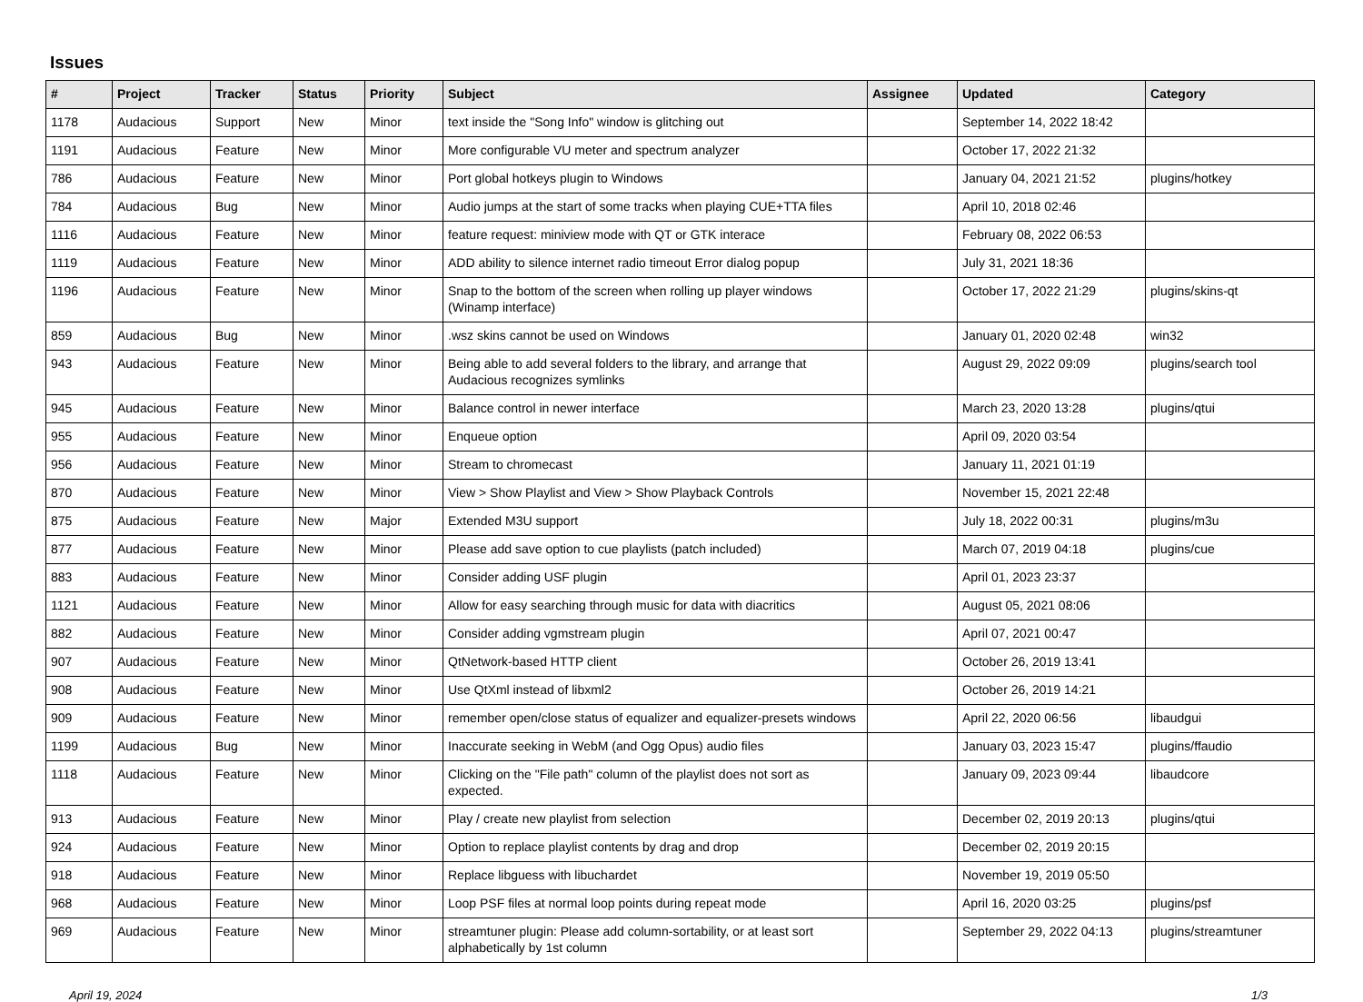Issues
| # | Project | Tracker | Status | Priority | Subject | Assignee | Updated | Category |
| --- | --- | --- | --- | --- | --- | --- | --- | --- |
| 1178 | Audacious | Support | New | Minor | text inside the "Song Info" window is glitching out | | September 14, 2022 18:42 | |
| 1191 | Audacious | Feature | New | Minor | More configurable VU meter and spectrum analyzer | | October 17, 2022 21:32 | |
| 786 | Audacious | Feature | New | Minor | Port global hotkeys plugin to Windows | | January 04, 2021 21:52 | plugins/hotkey |
| 784 | Audacious | Bug | New | Minor | Audio jumps at the start of some tracks when playing CUE+TTA files | | April 10, 2018 02:46 | |
| 1116 | Audacious | Feature | New | Minor | feature request: miniview mode with QT or GTK interace | | February 08, 2022 06:53 | |
| 1119 | Audacious | Feature | New | Minor | ADD ability to silence internet radio timeout Error dialog popup | | July 31, 2021 18:36 | |
| 1196 | Audacious | Feature | New | Minor | Snap to the bottom of the screen when rolling up player windows (Winamp interface) | | October 17, 2022 21:29 | plugins/skins-qt |
| 859 | Audacious | Bug | New | Minor | .wsz skins cannot be used on Windows | | January 01, 2020 02:48 | win32 |
| 943 | Audacious | Feature | New | Minor | Being able to add several folders to the library, and arrange that Audacious recognizes symlinks | | August 29, 2022 09:09 | plugins/search tool |
| 945 | Audacious | Feature | New | Minor | Balance control in newer interface | | March 23, 2020 13:28 | plugins/qtui |
| 955 | Audacious | Feature | New | Minor | Enqueue option | | April 09, 2020 03:54 | |
| 956 | Audacious | Feature | New | Minor | Stream to chromecast | | January 11, 2021 01:19 | |
| 870 | Audacious | Feature | New | Minor | View > Show Playlist and View > Show Playback Controls | | November 15, 2021 22:48 | |
| 875 | Audacious | Feature | New | Major | Extended M3U support | | July 18, 2022 00:31 | plugins/m3u |
| 877 | Audacious | Feature | New | Minor | Please add save option to cue playlists (patch included) | | March 07, 2019 04:18 | plugins/cue |
| 883 | Audacious | Feature | New | Minor | Consider adding USF plugin | | April 01, 2023 23:37 | |
| 1121 | Audacious | Feature | New | Minor | Allow for easy searching through music for data with diacritics | | August 05, 2021 08:06 | |
| 882 | Audacious | Feature | New | Minor | Consider adding vgmstream plugin | | April 07, 2021 00:47 | |
| 907 | Audacious | Feature | New | Minor | QtNetwork-based HTTP client | | October 26, 2019 13:41 | |
| 908 | Audacious | Feature | New | Minor | Use QtXml instead of libxml2 | | October 26, 2019 14:21 | |
| 909 | Audacious | Feature | New | Minor | remember open/close status of equalizer and equalizer-presets windows | | April 22, 2020 06:56 | libaudgui |
| 1199 | Audacious | Bug | New | Minor | Inaccurate seeking in WebM (and Ogg Opus) audio files | | January 03, 2023 15:47 | plugins/ffaudio |
| 1118 | Audacious | Feature | New | Minor | Clicking on the "File path" column of the playlist does not sort as expected. | | January 09, 2023 09:44 | libaudcore |
| 913 | Audacious | Feature | New | Minor | Play / create new playlist from selection | | December 02, 2019 20:13 | plugins/qtui |
| 924 | Audacious | Feature | New | Minor | Option to replace playlist contents by drag and drop | | December 02, 2019 20:15 | |
| 918 | Audacious | Feature | New | Minor | Replace libguess with libuchardet | | November 19, 2019 05:50 | |
| 968 | Audacious | Feature | New | Minor | Loop PSF files at normal loop points during repeat mode | | April 16, 2020 03:25 | plugins/psf |
| 969 | Audacious | Feature | New | Minor | streamtuner plugin: Please add column-sortability, or at least sort alphabetically by 1st column | | September 29, 2022 04:13 | plugins/streamtuner |
April 19, 2024 1/3